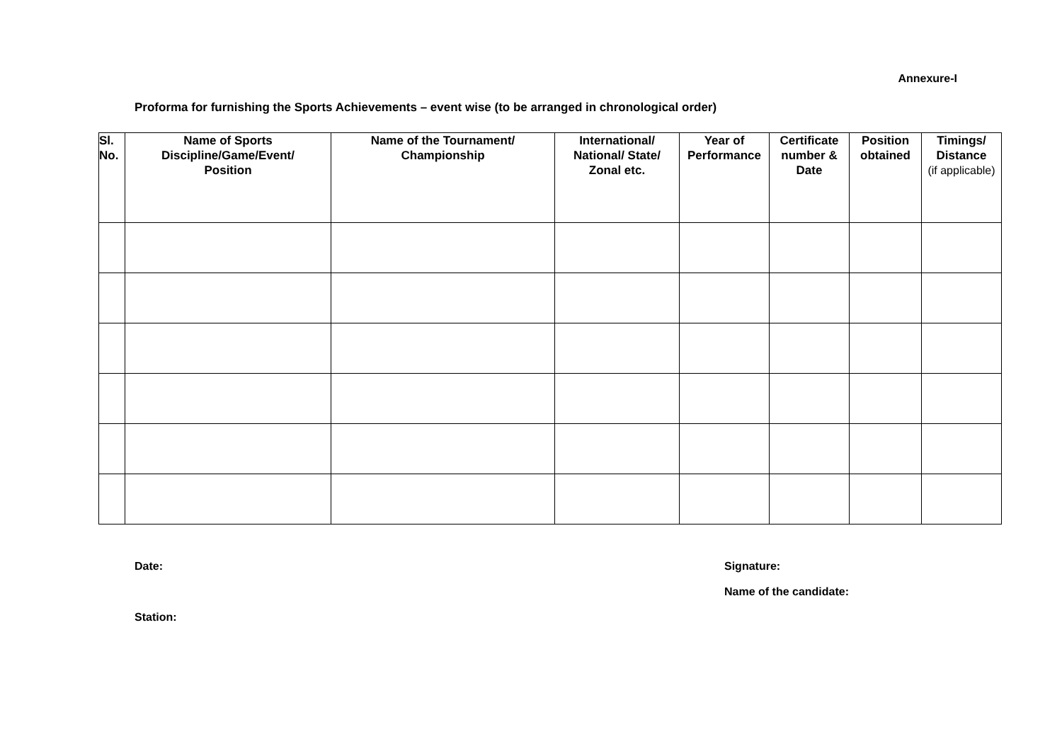Annexure-I
Proforma for furnishing the Sports Achievements – event wise (to be arranged in chronological order)
| Sl. No. | Name of Sports Discipline/Game/Event/ Position | Name of the Tournament/ Championship | International/ National/ State/ Zonal etc. | Year of Performance | Certificate number & Date | Position obtained | Timings/ Distance (if applicable) |
| --- | --- | --- | --- | --- | --- | --- | --- |
Date:
Station:
Signature:
Name of the candidate: